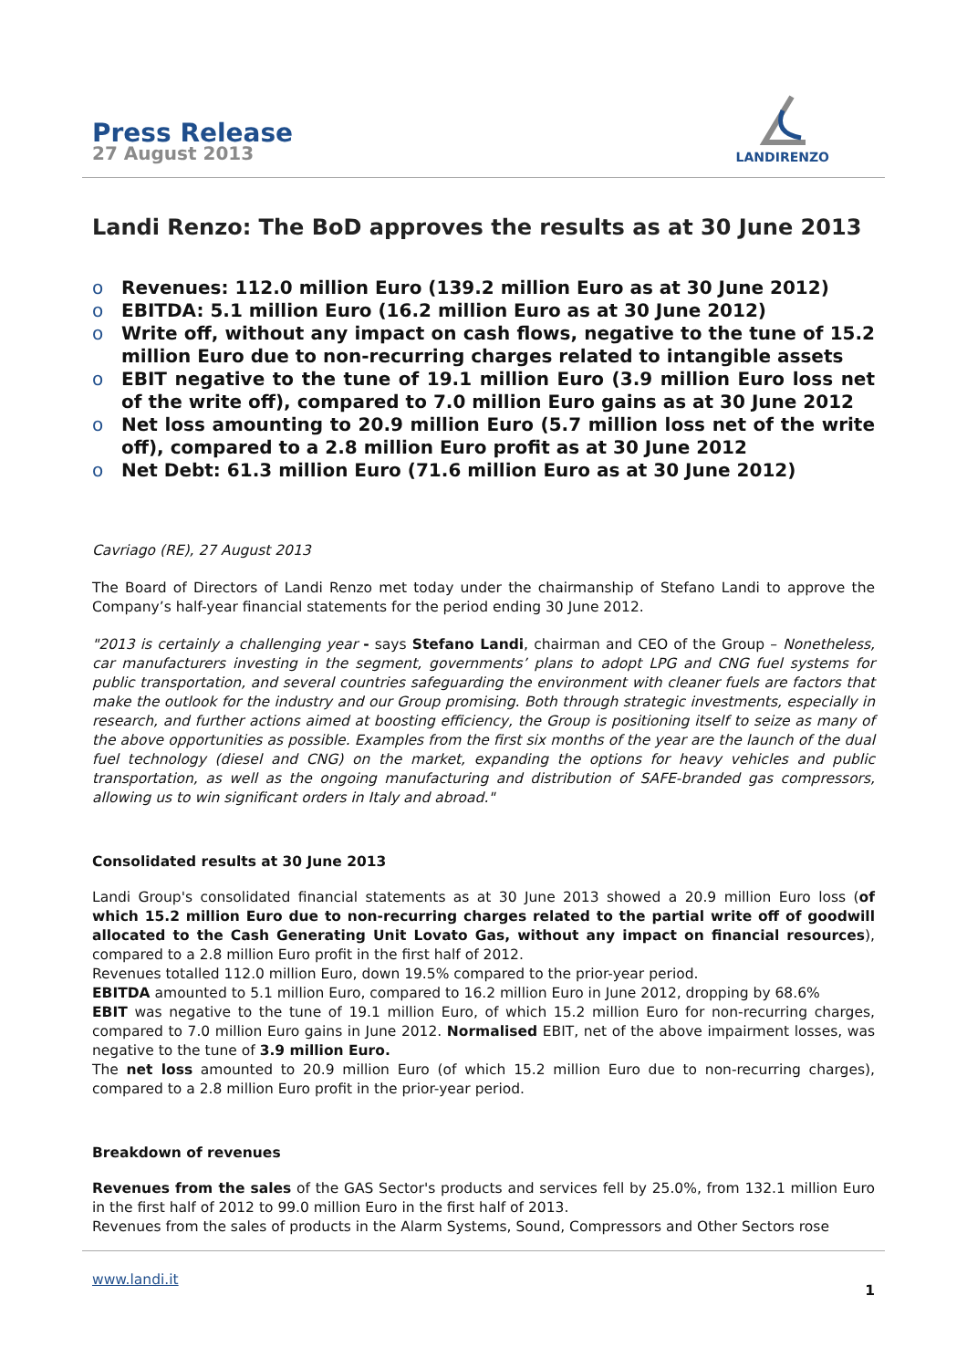Press Release
27 August 2013
LANDIRENZO
Landi Renzo: The BoD approves the results as at 30 June 2013
o Revenues: 112.0 million Euro (139.2 million Euro as at 30 June 2012)
o EBITDA: 5.1 million Euro (16.2 million Euro as at 30 June 2012)
o Write off, without any impact on cash flows, negative to the tune of 15.2 million Euro due to non-recurring charges related to intangible assets
o EBIT negative to the tune of 19.1 million Euro (3.9 million Euro loss net of the write off), compared to 7.0 million Euro gains as at 30 June 2012
o Net loss amounting to 20.9 million Euro (5.7 million loss net of the write off), compared to a 2.8 million Euro profit as at 30 June 2012
o Net Debt: 61.3 million Euro (71.6 million Euro as at 30 June 2012)
Cavriago (RE), 27 August 2013
The Board of Directors of Landi Renzo met today under the chairmanship of Stefano Landi to approve the Company’s half-year financial statements for the period ending 30 June 2012.
"2013 is certainly a challenging year - says Stefano Landi, chairman and CEO of the Group – Nonetheless, car manufacturers investing in the segment, governments’ plans to adopt LPG and CNG fuel systems for public transportation, and several countries safeguarding the environment with cleaner fuels are factors that make the outlook for the industry and our Group promising. Both through strategic investments, especially in research, and further actions aimed at boosting efficiency, the Group is positioning itself to seize as many of the above opportunities as possible. Examples from the first six months of the year are the launch of the dual fuel technology (diesel and CNG) on the market, expanding the options for heavy vehicles and public transportation, as well as the ongoing manufacturing and distribution of SAFE-branded gas compressors, allowing us to win significant orders in Italy and abroad."
Consolidated results at 30 June 2013
Landi Group's consolidated financial statements as at 30 June 2013 showed a 20.9 million Euro loss (of which 15.2 million Euro due to non-recurring charges related to the partial write off of goodwill allocated to the Cash Generating Unit Lovato Gas, without any impact on financial resources), compared to a 2.8 million Euro profit in the first half of 2012.
Revenues totalled 112.0 million Euro, down 19.5% compared to the prior-year period.
EBITDA amounted to 5.1 million Euro, compared to 16.2 million Euro in June 2012, dropping by 68.6%
EBIT was negative to the tune of 19.1 million Euro, of which 15.2 million Euro for non-recurring charges, compared to 7.0 million Euro gains in June 2012. Normalised EBIT, net of the above impairment losses, was negative to the tune of 3.9 million Euro.
The net loss amounted to 20.9 million Euro (of which 15.2 million Euro due to non-recurring charges), compared to a 2.8 million Euro profit in the prior-year period.
Breakdown of revenues
Revenues from the sales of the GAS Sector's products and services fell by 25.0%, from 132.1 million Euro in the first half of 2012 to 99.0 million Euro in the first half of 2013.
Revenues from the sales of products in the Alarm Systems, Sound, Compressors and Other Sectors rose
www.landi.it 1